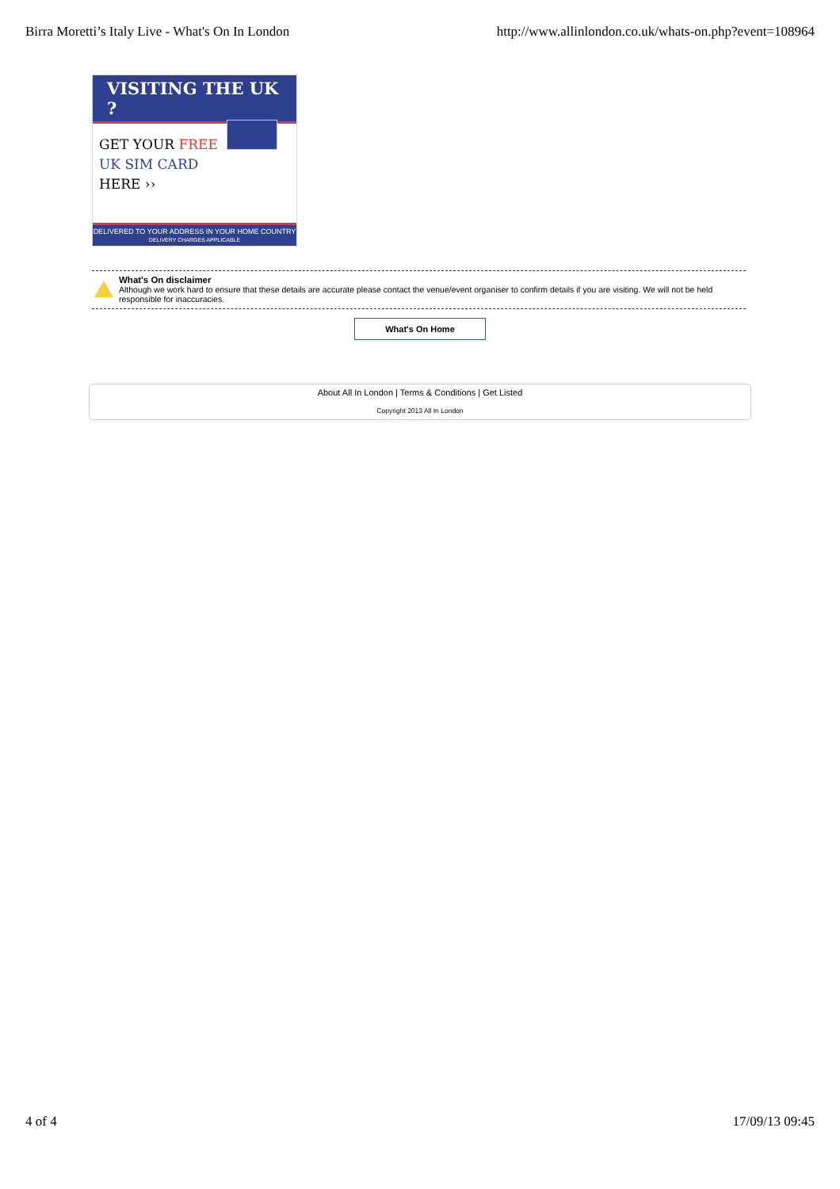Birra Moretti’s Italy Live - What's On In London http://www.allinlondon.co.uk/whats-on.php?event=108964
VISITING THE UK ?
GET YOUR FREE
UK SIM CARD
HERE ››
DELIVERED TO YOUR ADDRESS IN YOUR HOME COUNTRY
DELIVERY CHARGES APPLICABLE
What's On disclaimer
Although we work hard to ensure that these details are accurate please contact the venue/event organiser to confirm details if you are visiting. We will not be held responsible for inaccuracies.
What's On Home
About All In London | Terms & Conditions | Get Listed
Copyright 2013 All In London
4 of 4 17/09/13 09:45